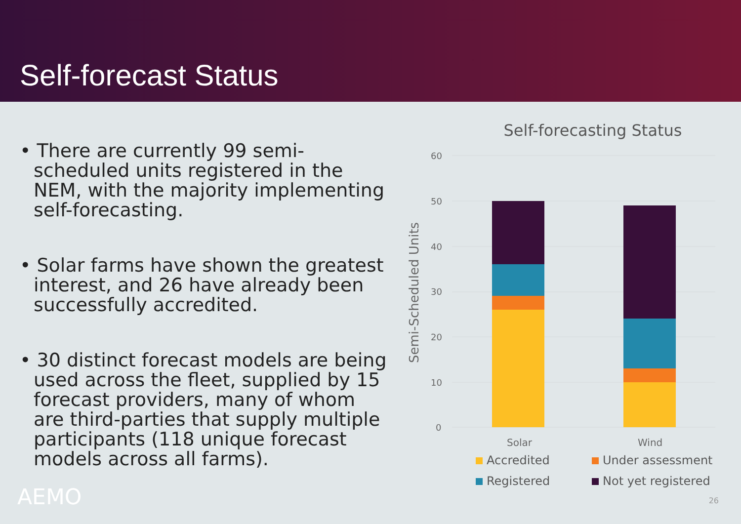Self-forecast Status
• There are currently 99 semi-scheduled units registered in the NEM, with the majority implementing self-forecasting.
• Solar farms have shown the greatest interest, and 26 have already been successfully accredited.
• 30 distinct forecast models are being used across the fleet, supplied by 15 forecast providers, many of whom are third-parties that supply multiple participants (118 unique forecast models across all farms).
Self-forecasting Status
60
50
40
30
20
10
0
Semi-Scheduled Units
Solar
Wind
Accredited Under assessment Registered Not yet registered
AEMO 26